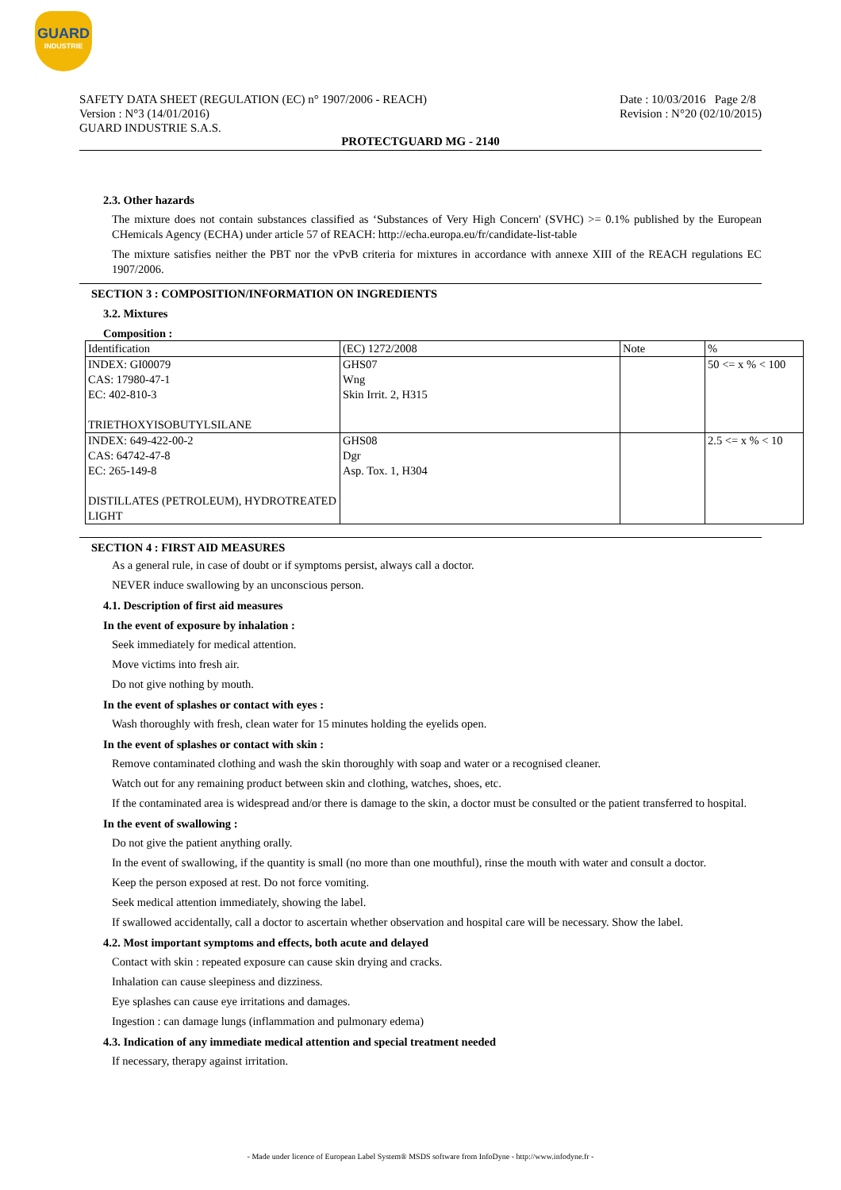GUARD
INDUSTRIE
SAFETY DATA SHEET (REGULATION (EC) n° 1907/2006 - REACH)
Version : N°3 (14/01/2016)
GUARD INDUSTRIE S.A.S.
Date : 10/03/2016 Page 2/8
Revision : N°20 (02/10/2015)
PROTECTGUARD MG - 2140
2.3. Other hazards
The mixture does not contain substances classified as ‘Substances of Very High Concern' (SVHC) >= 0.1% published by the European CHemicals Agency (ECHA) under article 57 of REACH: http://echa.europa.eu/fr/candidate-list-table
The mixture satisfies neither the PBT nor the vPvB criteria for mixtures in accordance with annexe XIII of the REACH regulations EC 1907/2006.
SECTION 3 : COMPOSITION/INFORMATION ON INGREDIENTS
3.2. Mixtures
Composition :
| Identification | (EC) 1272/2008 | Note | % |
| --- | --- | --- | --- |
| INDEX: GI00079 CAS: 17980-47-1 EC: 402-810-3 TRIETHOXYISOBUTYLSILANE | GHS07 Wng Skin Irrit. 2, H315 | | 50 <= x % < 100 |
| INDEX: 649-422-00-2 CAS: 64742-47-8 EC: 265-149-8 DISTILLATES (PETROLEUM), HYDROTREATED LIGHT | GHS08 Dgr Asp. Tox. 1, H304 | | 2.5 <= x % < 10 |
SECTION 4 : FIRST AID MEASURES
As a general rule, in case of doubt or if symptoms persist, always call a doctor.
NEVER induce swallowing by an unconscious person.
4.1. Description of first aid measures
In the event of exposure by inhalation :
Seek immediately for medical attention.
Move victims into fresh air.
Do not give nothing by mouth.
In the event of splashes or contact with eyes :
Wash thoroughly with fresh, clean water for 15 minutes holding the eyelids open.
In the event of splashes or contact with skin :
Remove contaminated clothing and wash the skin thoroughly with soap and water or a recognised cleaner.
Watch out for any remaining product between skin and clothing, watches, shoes, etc.
If the contaminated area is widespread and/or there is damage to the skin, a doctor must be consulted or the patient transferred to hospital.
In the event of swallowing :
Do not give the patient anything orally.
In the event of swallowing, if the quantity is small (no more than one mouthful), rinse the mouth with water and consult a doctor.
Keep the person exposed at rest. Do not force vomiting.
Seek medical attention immediately, showing the label.
If swallowed accidentally, call a doctor to ascertain whether observation and hospital care will be necessary. Show the label.
4.2. Most important symptoms and effects, both acute and delayed
Contact with skin : repeated exposure can cause skin drying and cracks.
Inhalation can cause sleepiness and dizziness.
Eye splashes can cause eye irritations and damages.
Ingestion : can damage lungs (inflammation and pulmonary edema)
4.3. Indication of any immediate medical attention and special treatment needed
If necessary, therapy against irritation.
- Made under licence of European Label System® MSDS software from InfoDyne - http://www.infodyne.fr -